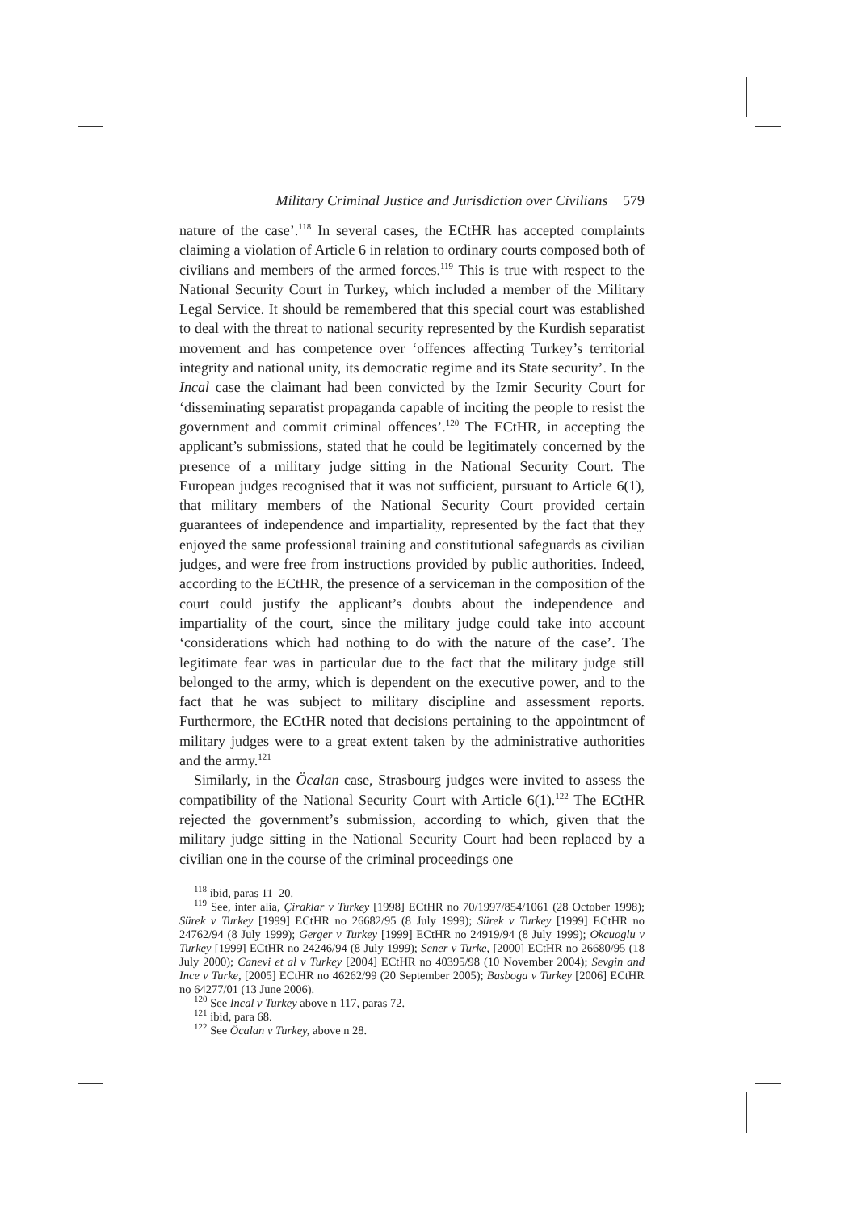Military Criminal Justice and Jurisdiction over Civilians 579
nature of the case’.<sup>118</sup> In several cases, the ECtHR has accepted complaints claiming a violation of Article 6 in relation to ordinary courts composed both of civilians and members of the armed forces.<sup>119</sup> This is true with respect to the National Security Court in Turkey, which included a member of the Military Legal Service. It should be remembered that this special court was established to deal with the threat to national security represented by the Kurdish separatist movement and has competence over ‘offences affecting Turkey’s territorial integrity and national unity, its democratic regime and its State security’. In the Incal case the claimant had been convicted by the Izmir Security Court for ‘disseminating separatist propaganda capable of inciting the people to resist the government and commit criminal offences’.<sup>120</sup> The ECtHR, in accepting the applicant’s submissions, stated that he could be legitimately concerned by the presence of a military judge sitting in the National Security Court. The European judges recognised that it was not sufficient, pursuant to Article 6(1), that military members of the National Security Court provided certain guarantees of independence and impartiality, represented by the fact that they enjoyed the same professional training and constitutional safeguards as civilian judges, and were free from instructions provided by public authorities. Indeed, according to the ECtHR, the presence of a serviceman in the composition of the court could justify the applicant’s doubts about the independence and impartiality of the court, since the military judge could take into account ‘considerations which had nothing to do with the nature of the case’. The legitimate fear was in particular due to the fact that the military judge still belonged to the army, which is dependent on the executive power, and to the fact that he was subject to military discipline and assessment reports. Furthermore, the ECtHR noted that decisions pertaining to the appointment of military judges were to a great extent taken by the administrative authorities and the army.<sup>121</sup>
Similarly, in the Öcalan case, Strasbourg judges were invited to assess the compatibility of the National Security Court with Article 6(1).<sup>122</sup> The ECtHR rejected the government’s submission, according to which, given that the military judge sitting in the National Security Court had been replaced by a civilian one in the course of the criminal proceedings one
<sup>118</sup> ibid, paras 11–20.
<sup>119</sup> See, inter alia, Çiraklar v Turkey [1998] ECtHR no 70/1997/854/1061 (28 October 1998); Sürek v Turkey [1999] ECtHR no 26682/95 (8 July 1999); Sürek v Turkey [1999] ECtHR no 24762/94 (8 July 1999); Gerger v Turkey [1999] ECtHR no 24919/94 (8 July 1999); Okcuoglu v Turkey [1999] ECtHR no 24246/94 (8 July 1999); Sener v Turke, [2000] ECtHR no 26680/95 (18 July 2000); Canevi et al v Turkey [2004] ECtHR no 40395/98 (10 November 2004); Sevgin and Ince v Turke, [2005] ECtHR no 46262/99 (20 September 2005); Basboga v Turkey [2006] ECtHR no 64277/01 (13 June 2006).
<sup>120</sup> See Incal v Turkey above n 117, paras 72.
<sup>121</sup> ibid, para 68.
<sup>122</sup> See Öcalan v Turkey, above n 28.